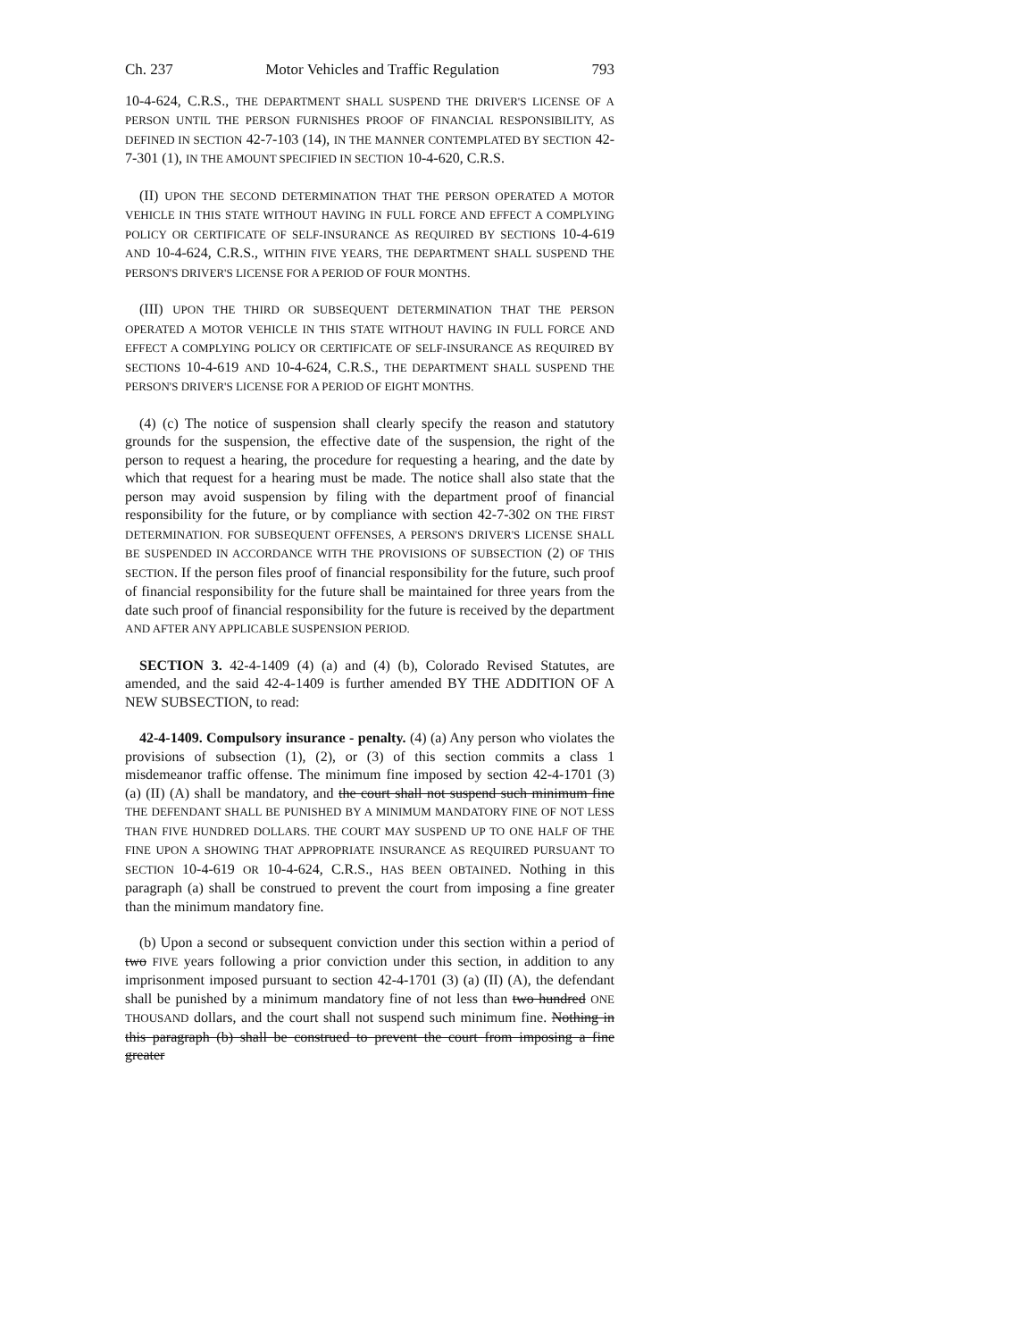Ch. 237 Motor Vehicles and Traffic Regulation 793
10-4-624, C.R.S., THE DEPARTMENT SHALL SUSPEND THE DRIVER'S LICENSE OF A PERSON UNTIL THE PERSON FURNISHES PROOF OF FINANCIAL RESPONSIBILITY, AS DEFINED IN SECTION 42-7-103 (14), IN THE MANNER CONTEMPLATED BY SECTION 42-7-301 (1), IN THE AMOUNT SPECIFIED IN SECTION 10-4-620, C.R.S.
(II) UPON THE SECOND DETERMINATION THAT THE PERSON OPERATED A MOTOR VEHICLE IN THIS STATE WITHOUT HAVING IN FULL FORCE AND EFFECT A COMPLYING POLICY OR CERTIFICATE OF SELF-INSURANCE AS REQUIRED BY SECTIONS 10-4-619 AND 10-4-624, C.R.S., WITHIN FIVE YEARS, THE DEPARTMENT SHALL SUSPEND THE PERSON'S DRIVER'S LICENSE FOR A PERIOD OF FOUR MONTHS.
(III) UPON THE THIRD OR SUBSEQUENT DETERMINATION THAT THE PERSON OPERATED A MOTOR VEHICLE IN THIS STATE WITHOUT HAVING IN FULL FORCE AND EFFECT A COMPLYING POLICY OR CERTIFICATE OF SELF-INSURANCE AS REQUIRED BY SECTIONS 10-4-619 AND 10-4-624, C.R.S., THE DEPARTMENT SHALL SUSPEND THE PERSON'S DRIVER'S LICENSE FOR A PERIOD OF EIGHT MONTHS.
(4) (c) The notice of suspension shall clearly specify the reason and statutory grounds for the suspension, the effective date of the suspension, the right of the person to request a hearing, the procedure for requesting a hearing, and the date by which that request for a hearing must be made. The notice shall also state that the person may avoid suspension by filing with the department proof of financial responsibility for the future, or by compliance with section 42-7-302 ON THE FIRST DETERMINATION. FOR SUBSEQUENT OFFENSES, A PERSON'S DRIVER'S LICENSE SHALL BE SUSPENDED IN ACCORDANCE WITH THE PROVISIONS OF SUBSECTION (2) OF THIS SECTION. If the person files proof of financial responsibility for the future, such proof of financial responsibility for the future shall be maintained for three years from the date such proof of financial responsibility for the future is received by the department AND AFTER ANY APPLICABLE SUSPENSION PERIOD.
SECTION 3. 42-4-1409 (4) (a) and (4) (b), Colorado Revised Statutes, are amended, and the said 42-4-1409 is further amended BY THE ADDITION OF A NEW SUBSECTION, to read:
42-4-1409. Compulsory insurance - penalty. (4) (a) Any person who violates the provisions of subsection (1), (2), or (3) of this section commits a class 1 misdemeanor traffic offense. The minimum fine imposed by section 42-4-1701 (3) (a) (II) (A) shall be mandatory, and the court shall not suspend such minimum fine THE DEFENDANT SHALL BE PUNISHED BY A MINIMUM MANDATORY FINE OF NOT LESS THAN FIVE HUNDRED DOLLARS. THE COURT MAY SUSPEND UP TO ONE HALF OF THE FINE UPON A SHOWING THAT APPROPRIATE INSURANCE AS REQUIRED PURSUANT TO SECTION 10-4-619 OR 10-4-624, C.R.S., HAS BEEN OBTAINED. Nothing in this paragraph (a) shall be construed to prevent the court from imposing a fine greater than the minimum mandatory fine.
(b) Upon a second or subsequent conviction under this section within a period of two FIVE years following a prior conviction under this section, in addition to any imprisonment imposed pursuant to section 42-4-1701 (3) (a) (II) (A), the defendant shall be punished by a minimum mandatory fine of not less than two hundred ONE THOUSAND dollars, and the court shall not suspend such minimum fine. Nothing in this paragraph (b) shall be construed to prevent the court from imposing a fine greater